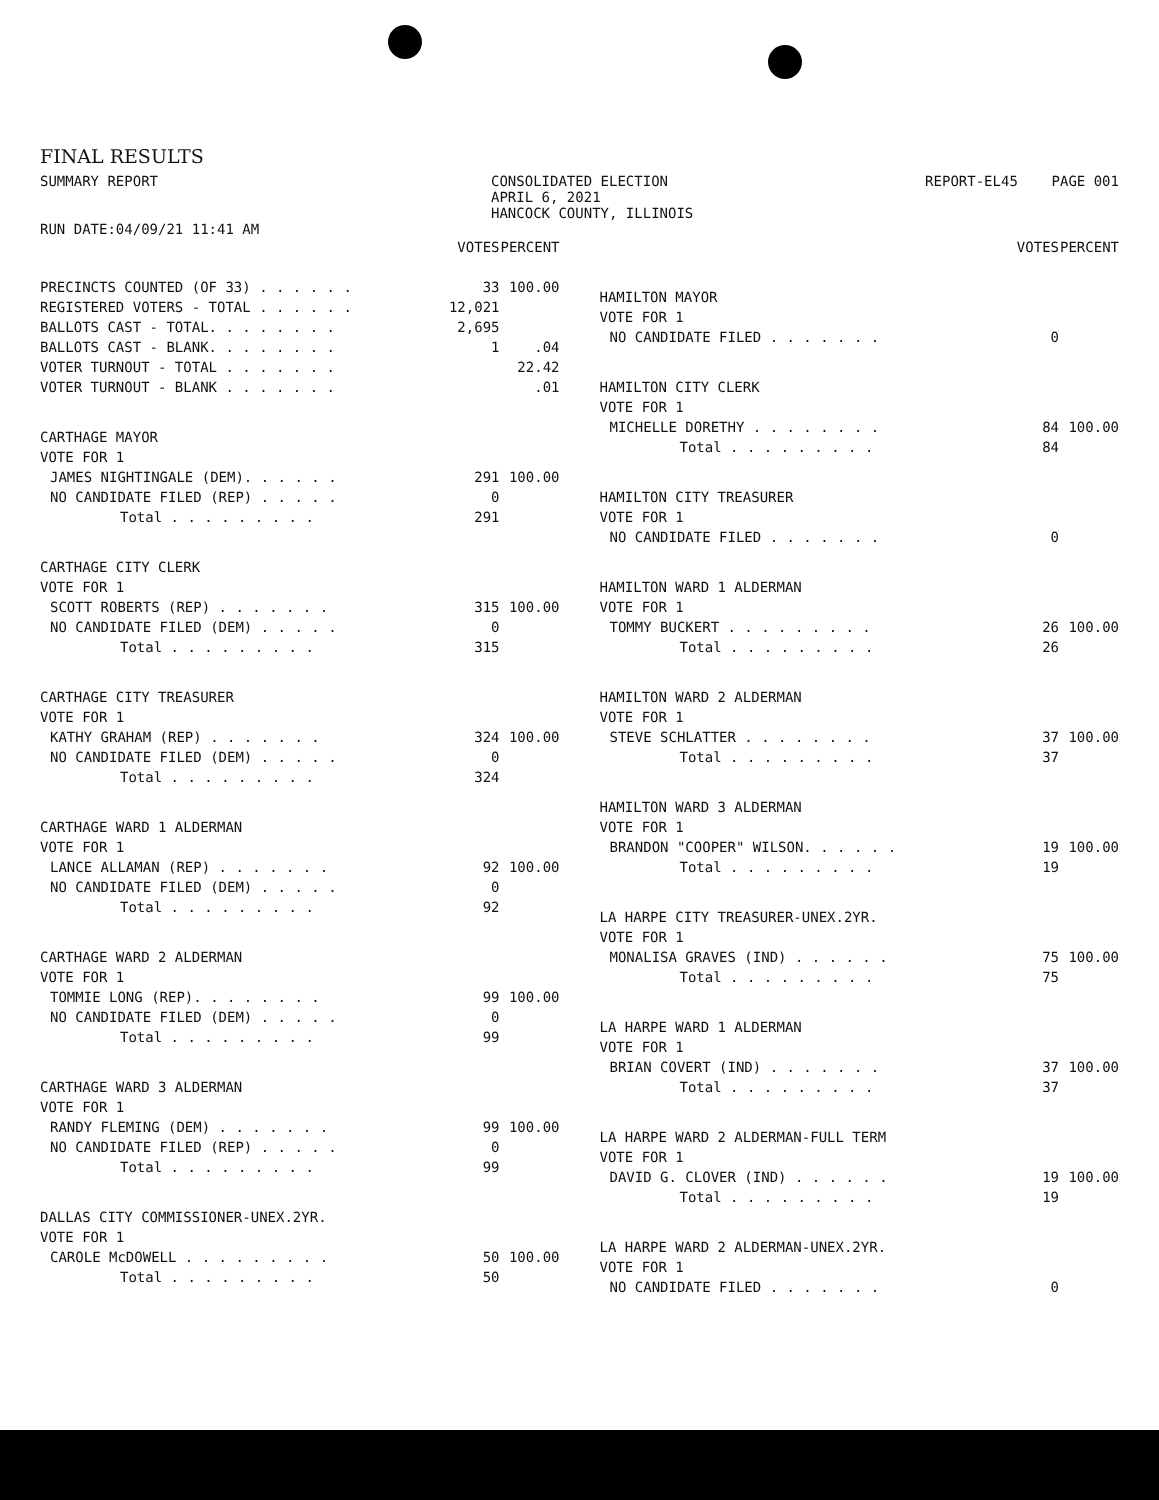FINAL RESULTS
SUMMARY REPORT
RUN DATE:04/09/21 11:41 AM
CONSOLIDATED ELECTION
APRIL 6, 2021
HANCOCK COUNTY, ILLINOIS
REPORT-EL45 PAGE 001
| | VOTES | PERCENT |
| --- | --- | --- |
| PRECINCTS COUNTED (OF 33) . . . . . . | 33 | 100.00 |
| REGISTERED VOTERS - TOTAL . . . . . . | 12,021 | |
| BALLOTS CAST - TOTAL. . . . . . . . | 2,695 | |
| BALLOTS CAST - BLANK. . . . . . . . | 1 | .04 |
| VOTER TURNOUT - TOTAL . . . . . . . | | 22.42 |
| VOTER TURNOUT - BLANK . . . . . . . | | .01 |
| CARTHAGE MAYOR | | |
| VOTE FOR 1 | | |
| JAMES NIGHTINGALE (DEM). . . . . . | 291 | 100.00 |
| NO CANDIDATE FILED (REP) . . . . . | 0 | |
| Total . . . . . . . . . | 291 | |
| CARTHAGE CITY CLERK | | |
| VOTE FOR 1 | | |
| SCOTT ROBERTS (REP) . . . . . . . | 315 | 100.00 |
| NO CANDIDATE FILED (DEM) . . . . . | 0 | |
| Total . . . . . . . . . | 315 | |
| CARTHAGE CITY TREASURER | | |
| VOTE FOR 1 | | |
| KATHY GRAHAM (REP) . . . . . . . | 324 | 100.00 |
| NO CANDIDATE FILED (DEM) . . . . . | 0 | |
| Total . . . . . . . . . | 324 | |
| CARTHAGE WARD 1 ALDERMAN | | |
| VOTE FOR 1 | | |
| LANCE ALLAMAN (REP) . . . . . . . | 92 | 100.00 |
| NO CANDIDATE FILED (DEM) . . . . . | 0 | |
| Total . . . . . . . . . | 92 | |
| CARTHAGE WARD 2 ALDERMAN | | |
| VOTE FOR 1 | | |
| TOMMIE LONG (REP). . . . . . . . | 99 | 100.00 |
| NO CANDIDATE FILED (DEM) . . . . . | 0 | |
| Total . . . . . . . . . | 99 | |
| CARTHAGE WARD 3 ALDERMAN | | |
| VOTE FOR 1 | | |
| RANDY FLEMING (DEM) . . . . . . . | 99 | 100.00 |
| NO CANDIDATE FILED (REP) . . . . . | 0 | |
| Total . . . . . . . . . | 99 | |
| DALLAS CITY COMMISSIONER-UNEX.2YR. | | |
| VOTE FOR 1 | | |
| CAROLE McDOWELL . . . . . . . . . | 50 | 100.00 |
| Total . . . . . . . . . | 50 | |
| | VOTES | PERCENT |
| --- | --- | --- |
| HAMILTON MAYOR | | |
| VOTE FOR 1 | | |
| NO CANDIDATE FILED . . . . . . . | 0 | |
| HAMILTON CITY CLERK | | |
| VOTE FOR 1 | | |
| MICHELLE DORETHY . . . . . . . . | 84 | 100.00 |
| Total . . . . . . . . . | 84 | |
| HAMILTON CITY TREASURER | | |
| VOTE FOR 1 | | |
| NO CANDIDATE FILED . . . . . . . | 0 | |
| HAMILTON WARD 1 ALDERMAN | | |
| VOTE FOR 1 | | |
| TOMMY BUCKERT . . . . . . . . . | 26 | 100.00 |
| Total . . . . . . . . . | 26 | |
| HAMILTON WARD 2 ALDERMAN | | |
| VOTE FOR 1 | | |
| STEVE SCHLATTER . . . . . . . . | 37 | 100.00 |
| Total . . . . . . . . . | 37 | |
| HAMILTON WARD 3 ALDERMAN | | |
| VOTE FOR 1 | | |
| BRANDON "COOPER" WILSON. . . . . . | 19 | 100.00 |
| Total . . . . . . . . . | 19 | |
| LA HARPE CITY TREASURER-UNEX.2YR. | | |
| VOTE FOR 1 | | |
| MONALISA GRAVES (IND) . . . . . . | 75 | 100.00 |
| Total . . . . . . . . . | 75 | |
| LA HARPE WARD 1 ALDERMAN | | |
| VOTE FOR 1 | | |
| BRIAN COVERT (IND) . . . . . . . | 37 | 100.00 |
| Total . . . . . . . . . | 37 | |
| LA HARPE WARD 2 ALDERMAN-FULL TERM | | |
| VOTE FOR 1 | | |
| DAVID G. CLOVER (IND) . . . . . . | 19 | 100.00 |
| Total . . . . . . . . . | 19 | |
| LA HARPE WARD 2 ALDERMAN-UNEX.2YR. | | |
| VOTE FOR 1 | | |
| NO CANDIDATE FILED . . . . . . . | 0 | |